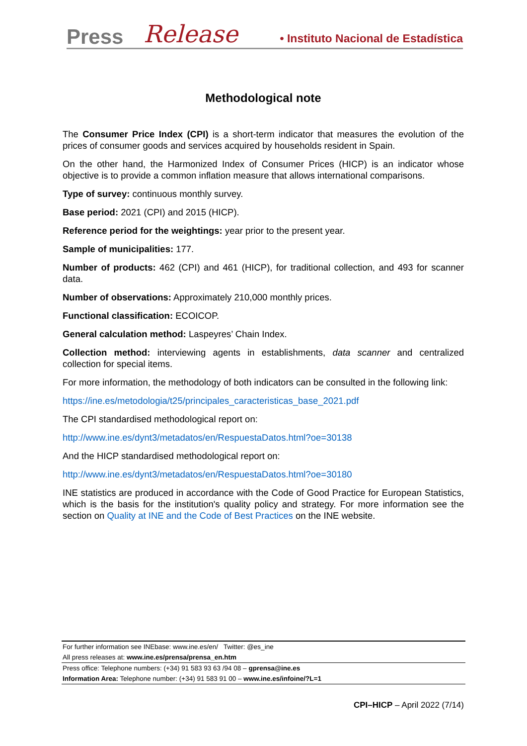Press Release • Instituto Nacional de Estadística
Methodological note
The Consumer Price Index (CPI) is a short-term indicator that measures the evolution of the prices of consumer goods and services acquired by households resident in Spain.
On the other hand, the Harmonized Index of Consumer Prices (HICP) is an indicator whose objective is to provide a common inflation measure that allows international comparisons.
Type of survey: continuous monthly survey.
Base period: 2021 (CPI) and 2015 (HICP).
Reference period for the weightings: year prior to the present year.
Sample of municipalities: 177.
Number of products: 462 (CPI) and 461 (HICP), for traditional collection, and 493 for scanner data.
Number of observations: Approximately 210,000 monthly prices.
Functional classification: ECOICOP.
General calculation method: Laspeyres’ Chain Index.
Collection method: interviewing agents in establishments, data scanner and centralized collection for special items.
For more information, the methodology of both indicators can be consulted in the following link:
https://ine.es/metodologia/t25/principales_caracteristicas_base_2021.pdf
The CPI standardised methodological report on:
http://www.ine.es/dynt3/metadatos/en/RespuestaDatos.html?oe=30138
And the HICP standardised methodological report on:
http://www.ine.es/dynt3/metadatos/en/RespuestaDatos.html?oe=30180
INE statistics are produced in accordance with the Code of Good Practice for European Statistics, which is the basis for the institution's quality policy and strategy. For more information see the section on Quality at INE and the Code of Best Practices on the INE website.
For further information see INEbase: www.ine.es/en/ Twitter: @es_ine
All press releases at: www.ine.es/prensa/prensa_en.htm
Press office: Telephone numbers: (+34) 91 583 93 63 /94 08 – gprensa@ine.es
Information Area: Telephone number: (+34) 91 583 91 00 – www.ine.es/infoine/?L=1
CPI–HICP – April 2022 (7/14)